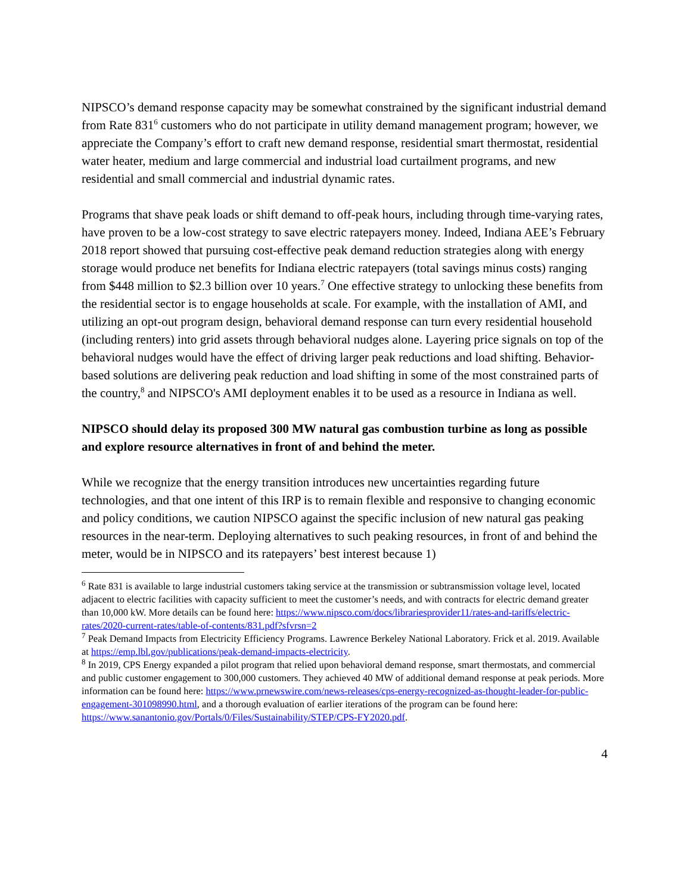NIPSCO’s demand response capacity may be somewhat constrained by the significant industrial demand from Rate 831<sup>6</sup> customers who do not participate in utility demand management program; however, we appreciate the Company’s effort to craft new demand response, residential smart thermostat, residential water heater, medium and large commercial and industrial load curtailment programs, and new residential and small commercial and industrial dynamic rates.
Programs that shave peak loads or shift demand to off-peak hours, including through time-varying rates, have proven to be a low-cost strategy to save electric ratepayers money. Indeed, Indiana AEE’s February 2018 report showed that pursuing cost-effective peak demand reduction strategies along with energy storage would produce net benefits for Indiana electric ratepayers (total savings minus costs) ranging from $448 million to $2.3 billion over 10 years.<sup>7</sup> One effective strategy to unlocking these benefits from the residential sector is to engage households at scale. For example, with the installation of AMI, and utilizing an opt-out program design, behavioral demand response can turn every residential household (including renters) into grid assets through behavioral nudges alone. Layering price signals on top of the behavioral nudges would have the effect of driving larger peak reductions and load shifting. Behavior-based solutions are delivering peak reduction and load shifting in some of the most constrained parts of the country,<sup>8</sup> and NIPSCO's AMI deployment enables it to be used as a resource in Indiana as well.
NIPSCO should delay its proposed 300 MW natural gas combustion turbine as long as possible and explore resource alternatives in front of and behind the meter.
While we recognize that the energy transition introduces new uncertainties regarding future technologies, and that one intent of this IRP is to remain flexible and responsive to changing economic and policy conditions, we caution NIPSCO against the specific inclusion of new natural gas peaking resources in the near-term. Deploying alternatives to such peaking resources, in front of and behind the meter, would be in NIPSCO and its ratepayers’ best interest because 1)
<sup>6</sup> Rate 831 is available to large industrial customers taking service at the transmission or subtransmission voltage level, located adjacent to electric facilities with capacity sufficient to meet the customer’s needs, and with contracts for electric demand greater than 10,000 kW. More details can be found here: https://www.nipsco.com/docs/librariesprovider11/rates-and-tariffs/electric-rates/2020-current-rates/table-of-contents/831.pdf?sfvrsn=2
<sup>7</sup> Peak Demand Impacts from Electricity Efficiency Programs. Lawrence Berkeley National Laboratory. Frick et al. 2019. Available at https://emp.lbl.gov/publications/peak-demand-impacts-electricity.
<sup>8</sup> In 2019, CPS Energy expanded a pilot program that relied upon behavioral demand response, smart thermostats, and commercial and public customer engagement to 300,000 customers. They achieved 40 MW of additional demand response at peak periods. More information can be found here: https://www.prnewswire.com/news-releases/cps-energy-recognized-as-thought-leader-for-public-engagement-301098990.html, and a thorough evaluation of earlier iterations of the program can be found here: https://www.sanantonio.gov/Portals/0/Files/Sustainability/STEP/CPS-FY2020.pdf.
4